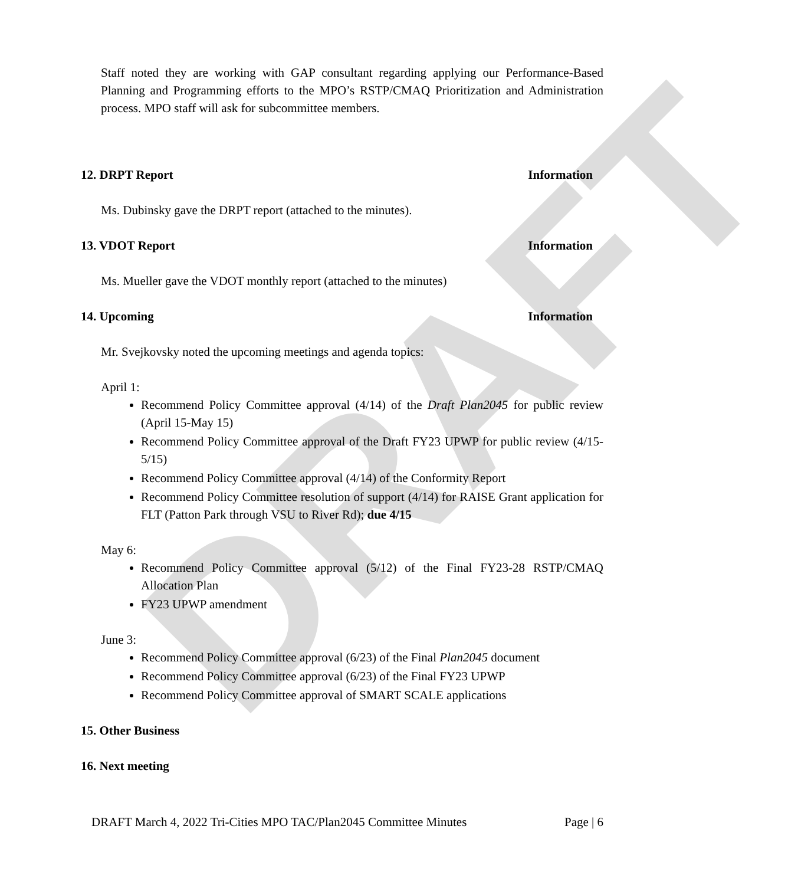DRAFT
Staff noted they are working with GAP consultant regarding applying our Performance-Based Planning and Programming efforts to the MPO’s RSTP/CMAQ Prioritization and Administration process. MPO staff will ask for subcommittee members.
12. DRPT Report Information
Ms. Dubinsky gave the DRPT report (attached to the minutes).
13. VDOT Report Information
Ms. Mueller gave the VDOT monthly report (attached to the minutes)
14. Upcoming Information
Mr. Svejkovsky noted the upcoming meetings and agenda topics:
April 1:
Recommend Policy Committee approval (4/14) of the Draft Plan2045 for public review (April 15-May 15)
Recommend Policy Committee approval of the Draft FY23 UPWP for public review (4/15-5/15)
Recommend Policy Committee approval (4/14) of the Conformity Report
Recommend Policy Committee resolution of support (4/14) for RAISE Grant application for FLT (Patton Park through VSU to River Rd); due 4/15
May 6:
Recommend Policy Committee approval (5/12) of the Final FY23-28 RSTP/CMAQ Allocation Plan
FY23 UPWP amendment
June 3:
Recommend Policy Committee approval (6/23) of the Final Plan2045 document
Recommend Policy Committee approval (6/23) of the Final FY23 UPWP
Recommend Policy Committee approval of SMART SCALE applications
15. Other Business
16. Next meeting
DRAFT March 4, 2022 Tri-Cities MPO TAC/Plan2045 Committee Minutes Page | 6